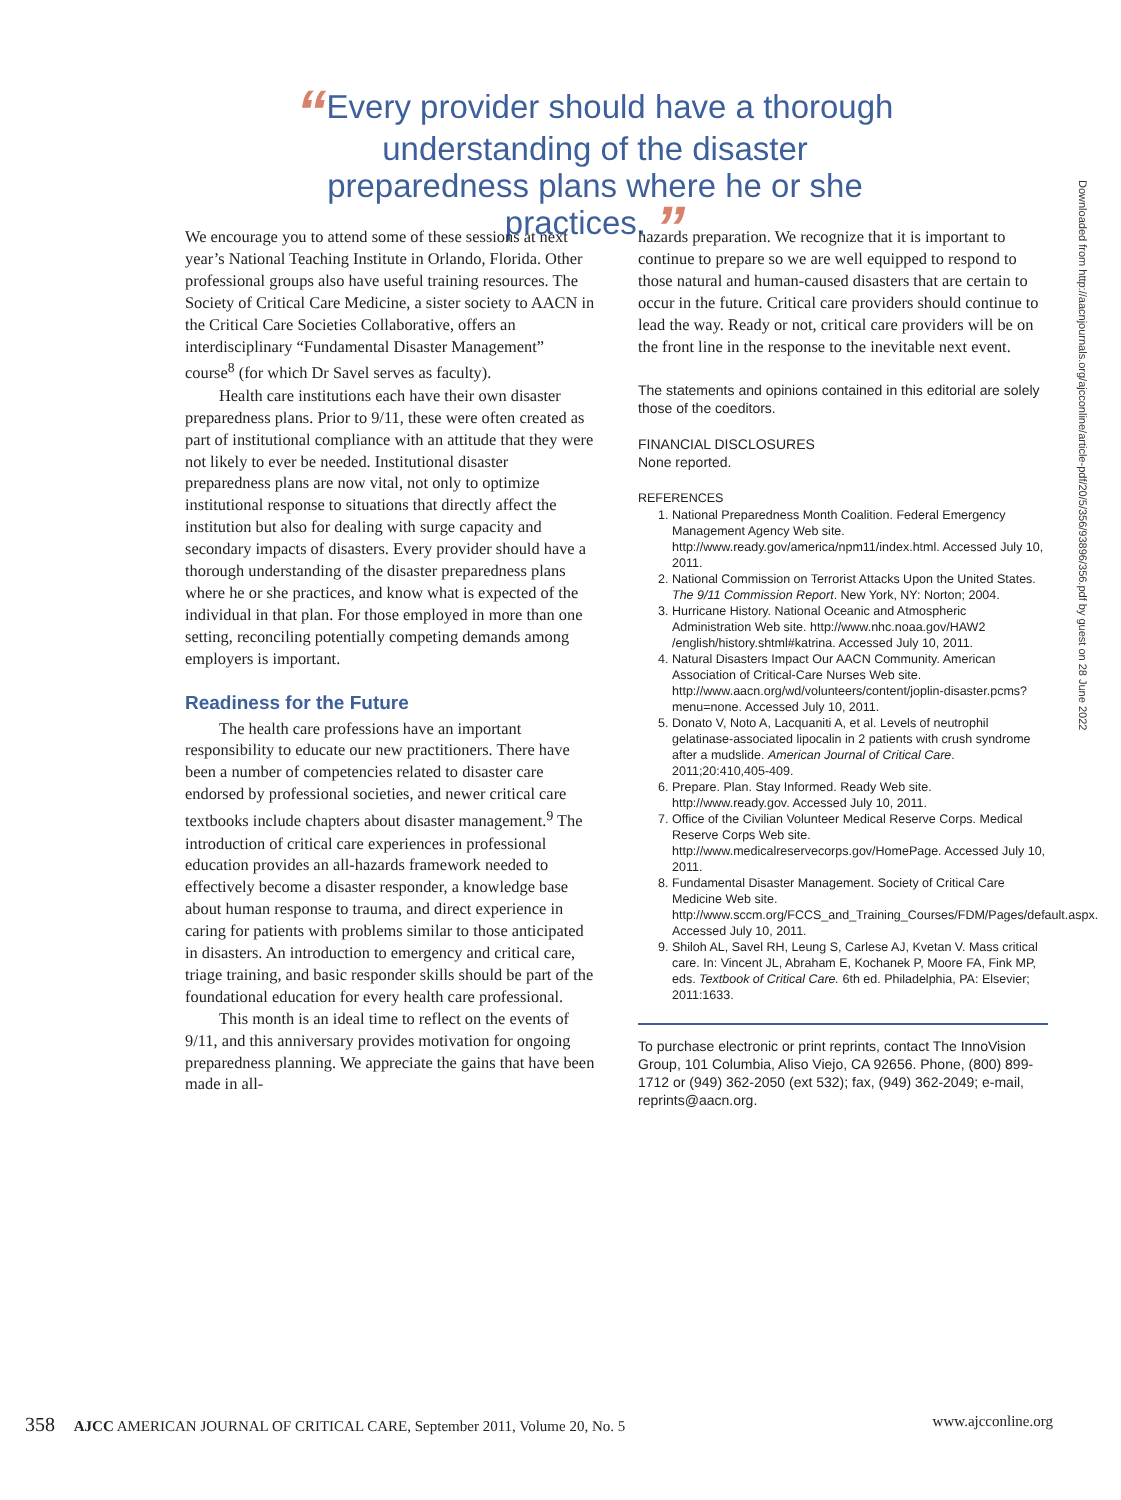“Every provider should have a thorough understanding of the disaster preparedness plans where he or she practices. ”
We encourage you to attend some of these sessions at next year’s National Teaching Institute in Orlando, Florida. Other professional groups also have useful training resources. The Society of Critical Care Medicine, a sister society to AACN in the Critical Care Societies Collaborative, offers an interdisciplinary “Fundamental Disaster Management” course<sup>8</sup> (for which Dr Savel serves as faculty).
Health care institutions each have their own disaster preparedness plans. Prior to 9/11, these were often created as part of institutional compliance with an attitude that they were not likely to ever be needed. Institutional disaster preparedness plans are now vital, not only to optimize institutional response to situations that directly affect the institution but also for dealing with surge capacity and secondary impacts of disasters. Every provider should have a thorough understanding of the disaster preparedness plans where he or she practices, and know what is expected of the individual in that plan. For those employed in more than one setting, reconciling potentially competing demands among employers is important.
Readiness for the Future
The health care professions have an important responsibility to educate our new practitioners. There have been a number of competencies related to disaster care endorsed by professional societies, and newer critical care textbooks include chapters about disaster management.<sup>9</sup> The introduction of critical care experiences in professional education provides an all-hazards framework needed to effectively become a disaster responder, a knowledge base about human response to trauma, and direct experience in caring for patients with problems similar to those anticipated in disasters. An introduction to emergency and critical care, triage training, and basic responder skills should be part of the foundational education for every health care professional.
This month is an ideal time to reflect on the events of 9/11, and this anniversary provides motivation for ongoing preparedness planning. We appreciate the gains that have been made in all-
hazards preparation. We recognize that it is important to continue to prepare so we are well equipped to respond to those natural and human-caused disasters that are certain to occur in the future. Critical care providers should continue to lead the way. Ready or not, critical care providers will be on the front line in the response to the inevitable next event.
The statements and opinions contained in this editorial are solely those of the coeditors.
FINANCIAL DISCLOSURES
None reported.
REFERENCES
1. National Preparedness Month Coalition. Federal Emergency Management Agency Web site. http://www.ready.gov/america/npm11/index.html. Accessed July 10, 2011.
2. National Commission on Terrorist Attacks Upon the United States. The 9/11 Commission Report. New York, NY: Norton; 2004.
3. Hurricane History. National Oceanic and Atmospheric Administration Web site. http://www.nhc.noaa.gov/HAW2 /english/history.shtml#katrina. Accessed July 10, 2011.
4. Natural Disasters Impact Our AACN Community. American Association of Critical-Care Nurses Web site. http://www.aacn.org/wd/volunteers/content/joplin-disaster.pcms?menu=none. Accessed July 10, 2011.
5. Donato V, Noto A, Lacquaniti A, et al. Levels of neutrophil gelatinase-associated lipocalin in 2 patients with crush syndrome after a mudslide. American Journal of Critical Care. 2011;20:410,405-409.
6. Prepare. Plan. Stay Informed. Ready Web site. http://www.ready.gov. Accessed July 10, 2011.
7. Office of the Civilian Volunteer Medical Reserve Corps. Medical Reserve Corps Web site. http://www.medicalreservecorps.gov/HomePage. Accessed July 10, 2011.
8. Fundamental Disaster Management. Society of Critical Care Medicine Web site. http://www.sccm.org/FCCS_and_Training_Courses/FDM/Pages/default.aspx. Accessed July 10, 2011.
9. Shiloh AL, Savel RH, Leung S, Carlese AJ, Kvetan V. Mass critical care. In: Vincent JL, Abraham E, Kochanek P, Moore FA, Fink MP, eds. Textbook of Critical Care. 6th ed. Philadelphia, PA: Elsevier; 2011:1633.
To purchase electronic or print reprints, contact The InnoVision Group, 101 Columbia, Aliso Viejo, CA 92656. Phone, (800) 899-1712 or (949) 362-2050 (ext 532); fax, (949) 362-2049; e-mail, reprints@aacn.org.
Downloaded from http://aacnjournals.org/ajcconline/article-pdf/20/5/356/93896/356.pdf by guest on 28 June 2022
358 AJCC AMERICAN JOURNAL OF CRITICAL CARE, September 2011, Volume 20, No. 5 www.ajcconline.org